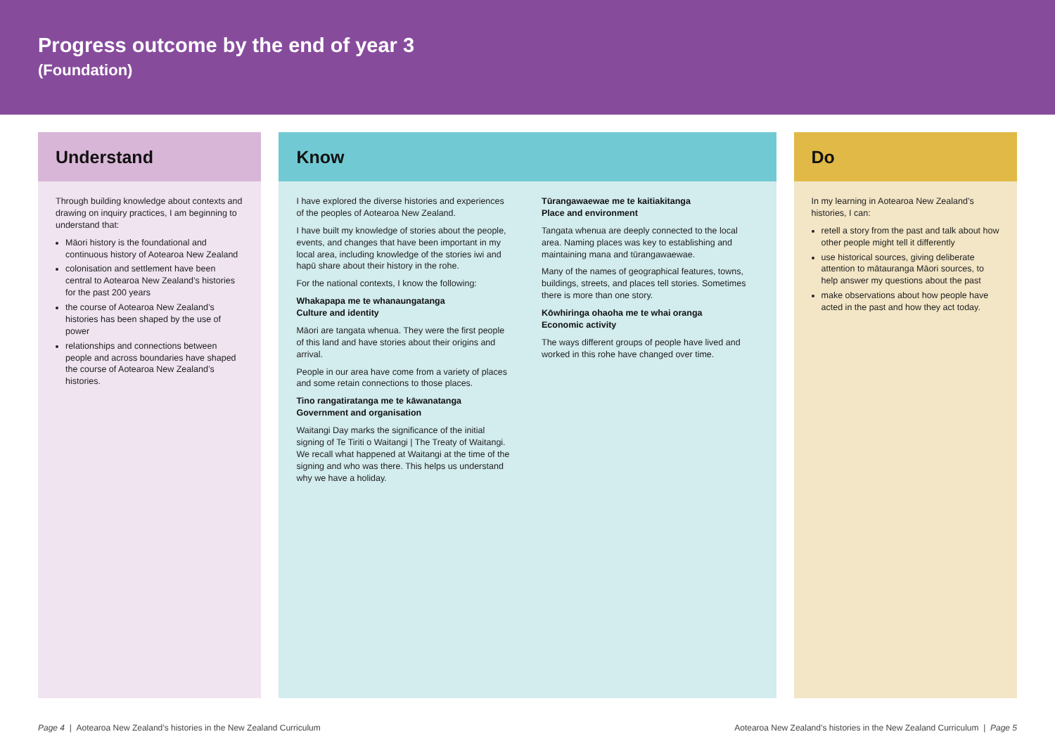Progress outcome by the end of year 3
(Foundation)
Understand
Through building knowledge about contexts and drawing on inquiry practices, I am beginning to understand that:
Māori history is the foundational and continuous history of Aotearoa New Zealand
colonisation and settlement have been central to Aotearoa New Zealand’s histories for the past 200 years
the course of Aotearoa New Zealand’s histories has been shaped by the use of power
relationships and connections between people and across boundaries have shaped the course of Aotearoa New Zealand’s histories.
Know
I have explored the diverse histories and experiences of the peoples of Aotearoa New Zealand.
I have built my knowledge of stories about the people, events, and changes that have been important in my local area, including knowledge of the stories iwi and hapū share about their history in the rohe.
For the national contexts, I know the following:
Whakapapa me te whanaungatanga
Culture and identity
Māori are tangata whenua. They were the first people of this land and have stories about their origins and arrival.
People in our area have come from a variety of places and some retain connections to those places.
Tino rangatiratanga me te kāwanatanga
Government and organisation
Waitangi Day marks the significance of the initial signing of Te Tiriti o Waitangi | The Treaty of Waitangi. We recall what happened at Waitangi at the time of the signing and who was there. This helps us understand why we have a holiday.
Tūrangawaewae me te kaitiakitanga
Place and environment
Tangata whenua are deeply connected to the local area. Naming places was key to establishing and maintaining mana and tūrangawaewae.
Many of the names of geographical features, towns, buildings, streets, and places tell stories. Sometimes there is more than one story.
Kōwhiringa ohaoha me te whai oranga
Economic activity
The ways different groups of people have lived and worked in this rohe have changed over time.
Do
In my learning in Aotearoa New Zealand’s histories, I can:
retell a story from the past and talk about how other people might tell it differently
use historical sources, giving deliberate attention to mātauranga Māori sources, to help answer my questions about the past
make observations about how people have acted in the past and how they act today.
Page 4 | Aotearoa New Zealand’s histories in the New Zealand Curriculum Aotearoa New Zealand’s histories in the New Zealand Curriculum | Page 5